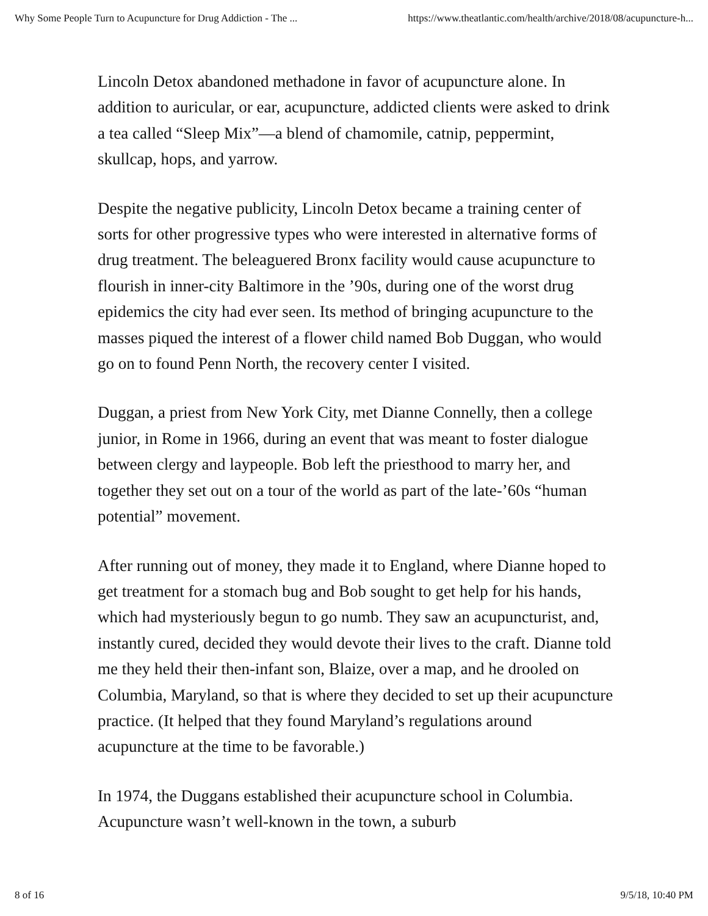Why Some People Turn to Acupuncture for Drug Addiction - The ... https://www.theatlantic.com/health/archive/2018/08/acupuncture-h...
Lincoln Detox abandoned methadone in favor of acupuncture alone. In addition to auricular, or ear, acupuncture, addicted clients were asked to drink a tea called “Sleep Mix”—a blend of chamomile, catnip, peppermint, skullcap, hops, and yarrow.
Despite the negative publicity, Lincoln Detox became a training center of sorts for other progressive types who were interested in alternative forms of drug treatment. The beleaguered Bronx facility would cause acupuncture to flourish in inner-city Baltimore in the ’90s, during one of the worst drug epidemics the city had ever seen. Its method of bringing acupuncture to the masses piqued the interest of a flower child named Bob Duggan, who would go on to found Penn North, the recovery center I visited.
Duggan, a priest from New York City, met Dianne Connelly, then a college junior, in Rome in 1966, during an event that was meant to foster dialogue between clergy and laypeople. Bob left the priesthood to marry her, and together they set out on a tour of the world as part of the late-’60s “human potential” movement.
After running out of money, they made it to England, where Dianne hoped to get treatment for a stomach bug and Bob sought to get help for his hands, which had mysteriously begun to go numb. They saw an acupuncturist, and, instantly cured, decided they would devote their lives to the craft. Dianne told me they held their then-infant son, Blaize, over a map, and he drooled on Columbia, Maryland, so that is where they decided to set up their acupuncture practice. (It helped that they found Maryland’s regulations around acupuncture at the time to be favorable.)
In 1974, the Duggans established their acupuncture school in Columbia. Acupuncture wasn’t well-known in the town, a suburb
8 of 16 9/5/18, 10:40 PM